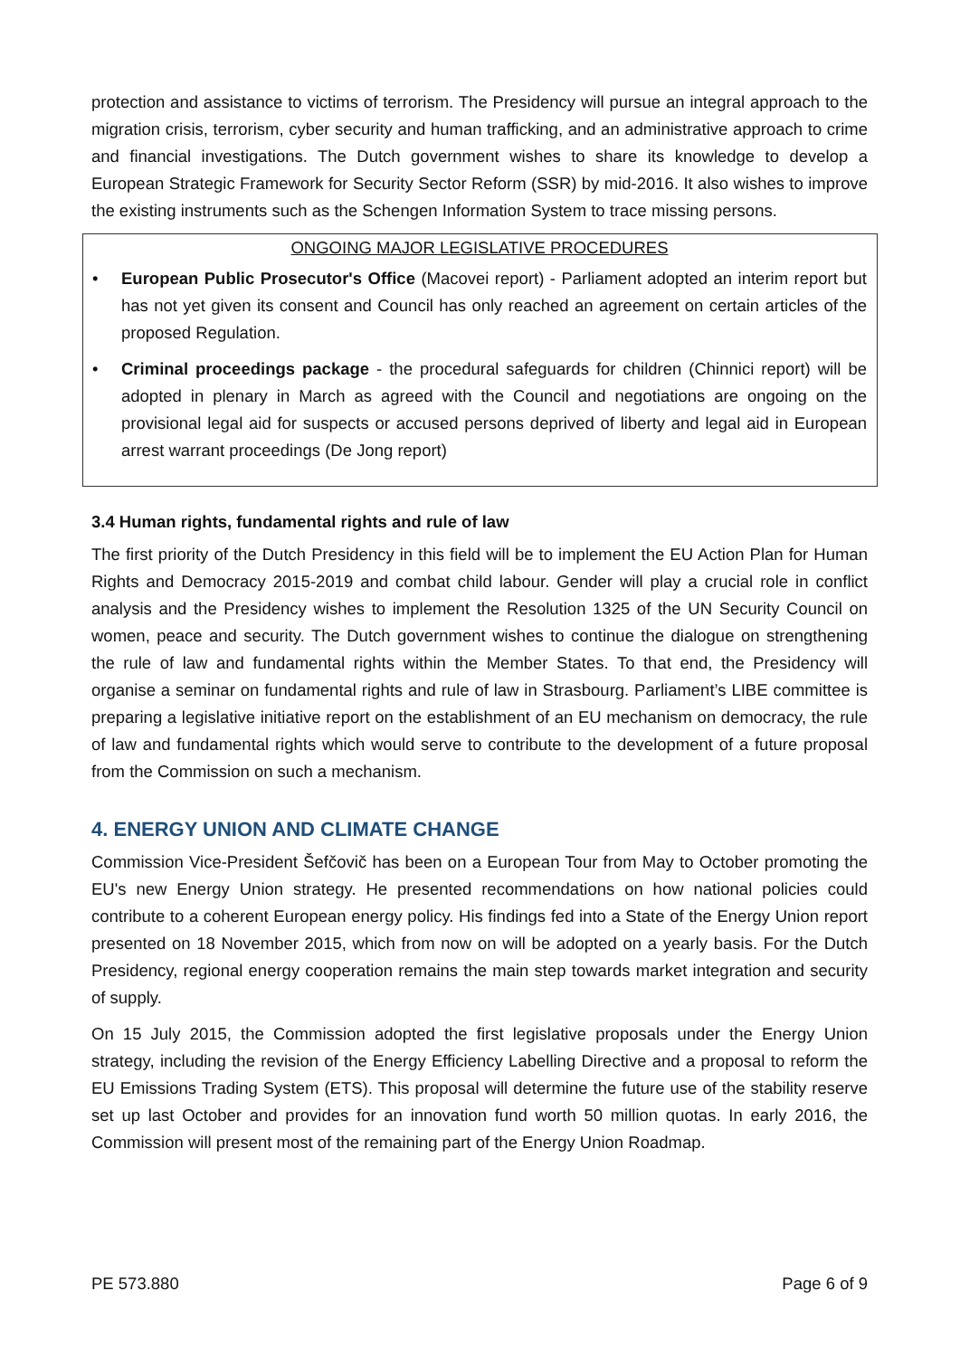protection and assistance to victims of terrorism. The Presidency will pursue an integral approach to the migration crisis, terrorism, cyber security and human trafficking, and an administrative approach to crime and financial investigations. The Dutch government wishes to share its knowledge to develop a European Strategic Framework for Security Sector Reform (SSR) by mid-2016. It also wishes to improve the existing instruments such as the Schengen Information System to trace missing persons.
ONGOING MAJOR LEGISLATIVE PROCEDURES
• European Public Prosecutor's Office (Macovei report) - Parliament adopted an interim report but has not yet given its consent and Council has only reached an agreement on certain articles of the proposed Regulation.
• Criminal proceedings package - the procedural safeguards for children (Chinnici report) will be adopted in plenary in March as agreed with the Council and negotiations are ongoing on the provisional legal aid for suspects or accused persons deprived of liberty and legal aid in European arrest warrant proceedings (De Jong report)
3.4 Human rights, fundamental rights and rule of law
The first priority of the Dutch Presidency in this field will be to implement the EU Action Plan for Human Rights and Democracy 2015-2019 and combat child labour. Gender will play a crucial role in conflict analysis and the Presidency wishes to implement the Resolution 1325 of the UN Security Council on women, peace and security. The Dutch government wishes to continue the dialogue on strengthening the rule of law and fundamental rights within the Member States. To that end, the Presidency will organise a seminar on fundamental rights and rule of law in Strasbourg. Parliament’s LIBE committee is preparing a legislative initiative report on the establishment of an EU mechanism on democracy, the rule of law and fundamental rights which would serve to contribute to the development of a future proposal from the Commission on such a mechanism.
4. ENERGY UNION AND CLIMATE CHANGE
Commission Vice-President Šefčovič has been on a European Tour from May to October promoting the EU's new Energy Union strategy. He presented recommendations on how national policies could contribute to a coherent European energy policy. His findings fed into a State of the Energy Union report presented on 18 November 2015, which from now on will be adopted on a yearly basis. For the Dutch Presidency, regional energy cooperation remains the main step towards market integration and security of supply.
On 15 July 2015, the Commission adopted the first legislative proposals under the Energy Union strategy, including the revision of the Energy Efficiency Labelling Directive and a proposal to reform the EU Emissions Trading System (ETS). This proposal will determine the future use of the stability reserve set up last October and provides for an innovation fund worth 50 million quotas. In early 2016, the Commission will present most of the remaining part of the Energy Union Roadmap.
PE 573.880 Page 6 of 9